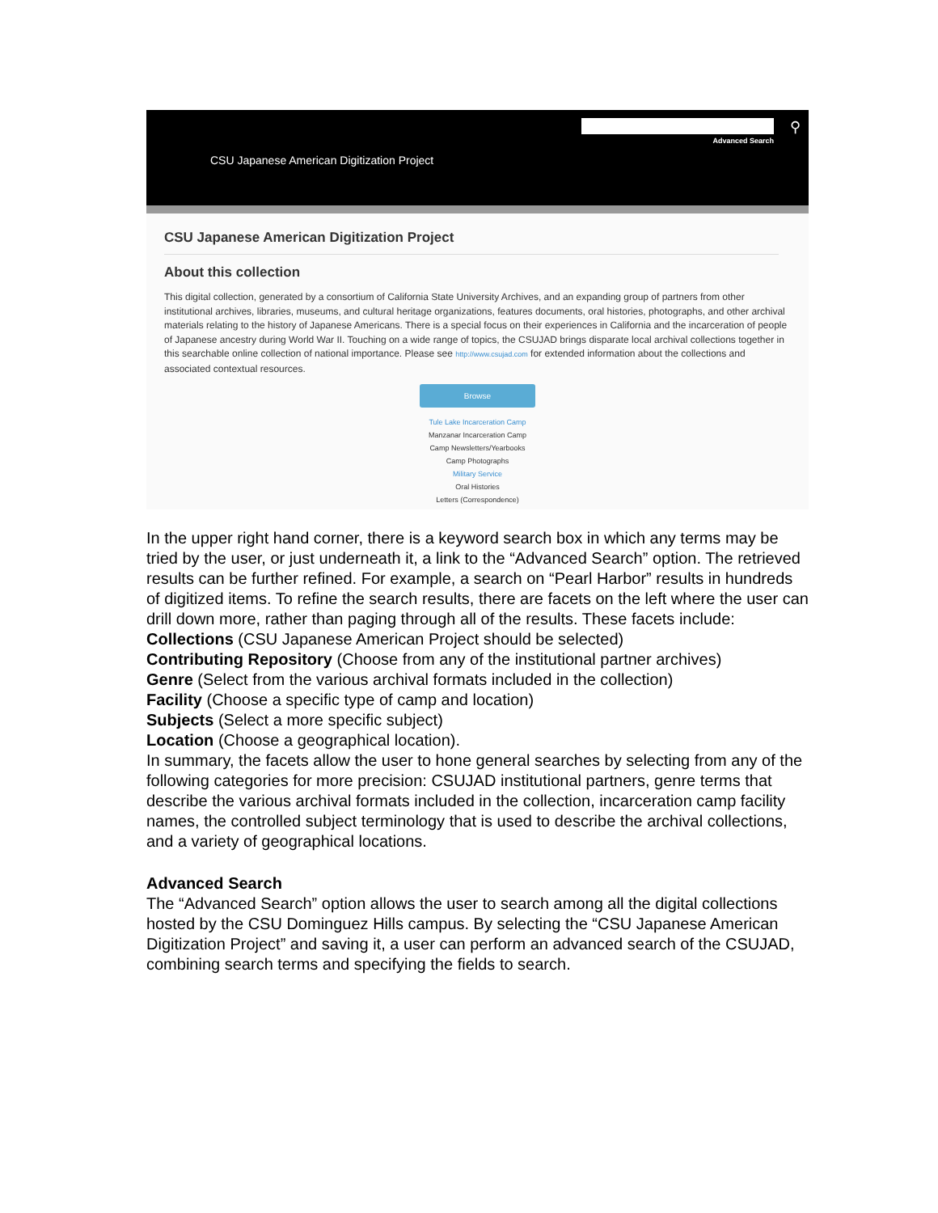⚲
Advanced Search
CSU Japanese American Digitization Project
CSU Japanese American Digitization Project
About this collection
This digital collection, generated by a consortium of California State University Archives, and an expanding group of partners from other institutional archives, libraries, museums, and cultural heritage organizations, features documents, oral histories, photographs, and other archival materials relating to the history of Japanese Americans. There is a special focus on their experiences in California and the incarceration of people of Japanese ancestry during World War II. Touching on a wide range of topics, the CSUJAD brings disparate local archival collections together in this searchable online collection of national importance. Please see http://www.csujad.com for extended information about the collections and associated contextual resources.
Browse
Tule Lake Incarceration Camp
Manzanar Incarceration Camp
Camp Newsletters/Yearbooks
Camp Photographs
Military Service
Oral Histories
Letters (Correspondence)
In the upper right hand corner, there is a keyword search box in which any terms may be tried by the user, or just underneath it, a link to the “Advanced Search” option. The retrieved results can be further refined. For example, a search on “Pearl Harbor” results in hundreds of digitized items. To refine the search results, there are facets on the left where the user can drill down more, rather than paging through all of the results. These facets include:
Collections (CSU Japanese American Project should be selected)
Contributing Repository (Choose from any of the institutional partner archives)
Genre (Select from the various archival formats included in the collection)
Facility (Choose a specific type of camp and location)
Subjects (Select a more specific subject)
Location (Choose a geographical location).
In summary, the facets allow the user to hone general searches by selecting from any of the following categories for more precision: CSUJAD institutional partners, genre terms that describe the various archival formats included in the collection, incarceration camp facility names, the controlled subject terminology that is used to describe the archival collections, and a variety of geographical locations.
Advanced Search
The “Advanced Search” option allows the user to search among all the digital collections hosted by the CSU Dominguez Hills campus. By selecting the “CSU Japanese American Digitization Project” and saving it, a user can perform an advanced search of the CSUJAD, combining search terms and specifying the fields to search.